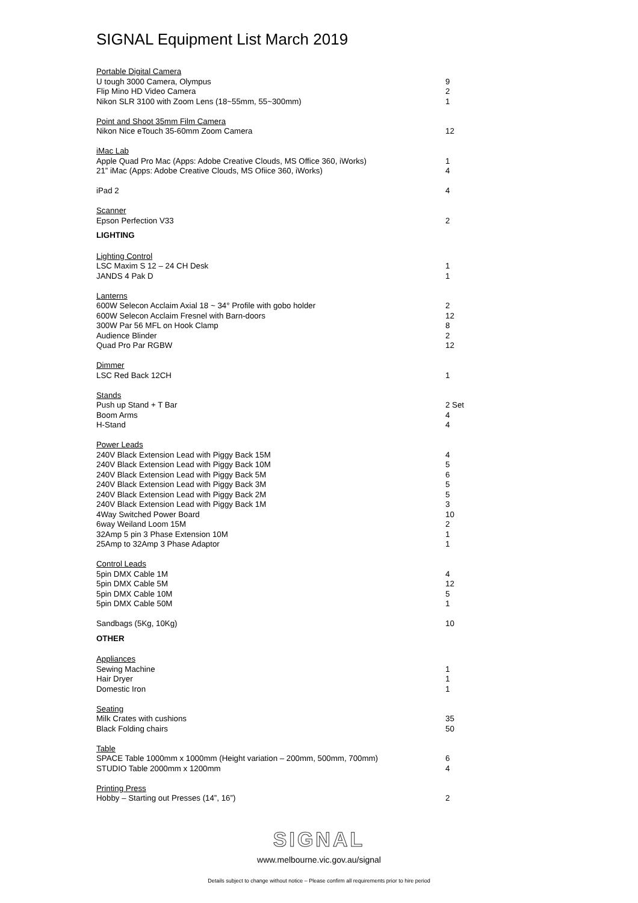SIGNAL Equipment List March 2019
| Portable Digital Camera | |
| U tough 3000 Camera, Olympus | 9 |
| Flip Mino HD Video Camera | 2 |
| Nikon SLR 3100 with Zoom Lens (18~55mm, 55~300mm) | 1 |
| Point and Shoot 35mm Film Camera | |
| Nikon Nice eTouch 35-60mm Zoom Camera | 12 |
| iMac Lab | |
| Apple Quad Pro Mac (Apps: Adobe Creative Clouds, MS Office 360, iWorks) | 1 |
| 21” iMac (Apps: Adobe Creative Clouds, MS Ofiice 360, iWorks) | 4 |
| iPad 2 | 4 |
| Scanner | |
| Epson Perfection V33 | 2 |
| LIGHTING | |
| Lighting Control | |
| LSC Maxim S 12 – 24 CH Desk | 1 |
| JANDS 4 Pak D | 1 |
| Lanterns | |
| 600W Selecon Acclaim Axial 18 ~ 34° Profile with gobo holder | 2 |
| 600W Selecon Acclaim Fresnel with Barn-doors | 12 |
| 300W Par 56 MFL on Hook Clamp | 8 |
| Audience Blinder | 2 |
| Quad Pro Par RGBW | 12 |
| Dimmer | |
| LSC Red Back 12CH | 1 |
| Stands | |
| Push up Stand + T Bar | 2 Set |
| Boom Arms | 4 |
| H-Stand | 4 |
| Power Leads | |
| 240V Black Extension Lead with Piggy Back 15M | 4 |
| 240V Black Extension Lead with Piggy Back 10M | 5 |
| 240V Black Extension Lead with Piggy Back 5M | 6 |
| 240V Black Extension Lead with Piggy Back 3M | 5 |
| 240V Black Extension Lead with Piggy Back 2M | 5 |
| 240V Black Extension Lead with Piggy Back 1M | 3 |
| 4Way Switched Power Board | 10 |
| 6way Weiland Loom 15M | 2 |
| 32Amp 5 pin 3 Phase Extension 10M | 1 |
| 25Amp to 32Amp 3 Phase Adaptor | 1 |
| Control Leads | |
| 5pin DMX Cable 1M | 4 |
| 5pin DMX Cable 5M | 12 |
| 5pin DMX Cable 10M | 5 |
| 5pin DMX Cable 50M | 1 |
| Sandbags (5Kg, 10Kg) | 10 |
| OTHER | |
| Appliances | |
| Sewing Machine | 1 |
| Hair Dryer | 1 |
| Domestic Iron | 1 |
| Seating | |
| Milk Crates with cushions | 35 |
| Black Folding chairs | 50 |
| Table | |
| SPACE Table 1000mm x 1000mm (Height variation – 200mm, 500mm, 700mm) | 6 |
| STUDIO Table 2000mm x 1200mm | 4 |
| Printing Press | |
| Hobby – Starting out Presses (14”, 16”) | 2 |
SIGNAL
www.melbourne.vic.gov.au/signal
Details subject to change without notice – Please confirm all requirements prior to hire period